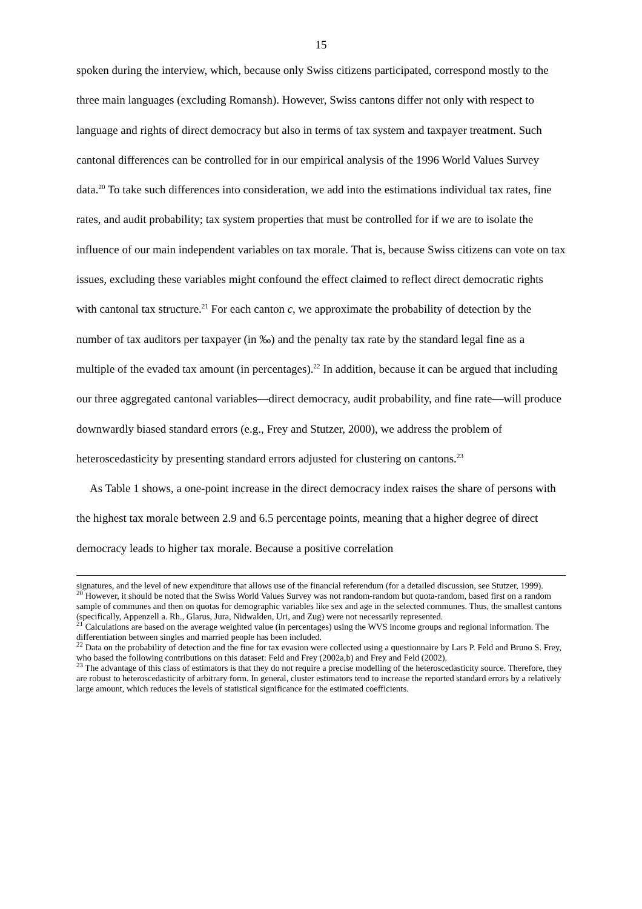15
spoken during the interview, which, because only Swiss citizens participated, correspond mostly to the three main languages (excluding Romansh). However, Swiss cantons differ not only with respect to language and rights of direct democracy but also in terms of tax system and taxpayer treatment. Such cantonal differences can be controlled for in our empirical analysis of the 1996 World Values Survey data.<sup>20</sup> To take such differences into consideration, we add into the estimations individual tax rates, fine rates, and audit probability; tax system properties that must be controlled for if we are to isolate the influence of our main independent variables on tax morale. That is, because Swiss citizens can vote on tax issues, excluding these variables might confound the effect claimed to reflect direct democratic rights with cantonal tax structure.<sup>21</sup> For each canton c, we approximate the probability of detection by the number of tax auditors per taxpayer (in ‰) and the penalty tax rate by the standard legal fine as a multiple of the evaded tax amount (in percentages).<sup>22</sup> In addition, because it can be argued that including our three aggregated cantonal variables—direct democracy, audit probability, and fine rate—will produce downwardly biased standard errors (e.g., Frey and Stutzer, 2000), we address the problem of heteroscedasticity by presenting standard errors adjusted for clustering on cantons.<sup>23</sup>
As Table 1 shows, a one-point increase in the direct democracy index raises the share of persons with the highest tax morale between 2.9 and 6.5 percentage points, meaning that a higher degree of direct democracy leads to higher tax morale. Because a positive correlation
signatures, and the level of new expenditure that allows use of the financial referendum (for a detailed discussion, see Stutzer, 1999).
<sup>20</sup> However, it should be noted that the Swiss World Values Survey was not random-random but quota-random, based first on a random sample of communes and then on quotas for demographic variables like sex and age in the selected communes. Thus, the smallest cantons (specifically, Appenzell a. Rh., Glarus, Jura, Nidwalden, Uri, and Zug) were not necessarily represented.
<sup>21</sup> Calculations are based on the average weighted value (in percentages) using the WVS income groups and regional information. The differentiation between singles and married people has been included.
<sup>22</sup> Data on the probability of detection and the fine for tax evasion were collected using a questionnaire by Lars P. Feld and Bruno S. Frey, who based the following contributions on this dataset: Feld and Frey (2002a,b) and Frey and Feld (2002).
<sup>23</sup> The advantage of this class of estimators is that they do not require a precise modelling of the heteroscedasticity source. Therefore, they are robust to heteroscedasticity of arbitrary form. In general, cluster estimators tend to increase the reported standard errors by a relatively large amount, which reduces the levels of statistical significance for the estimated coefficients.